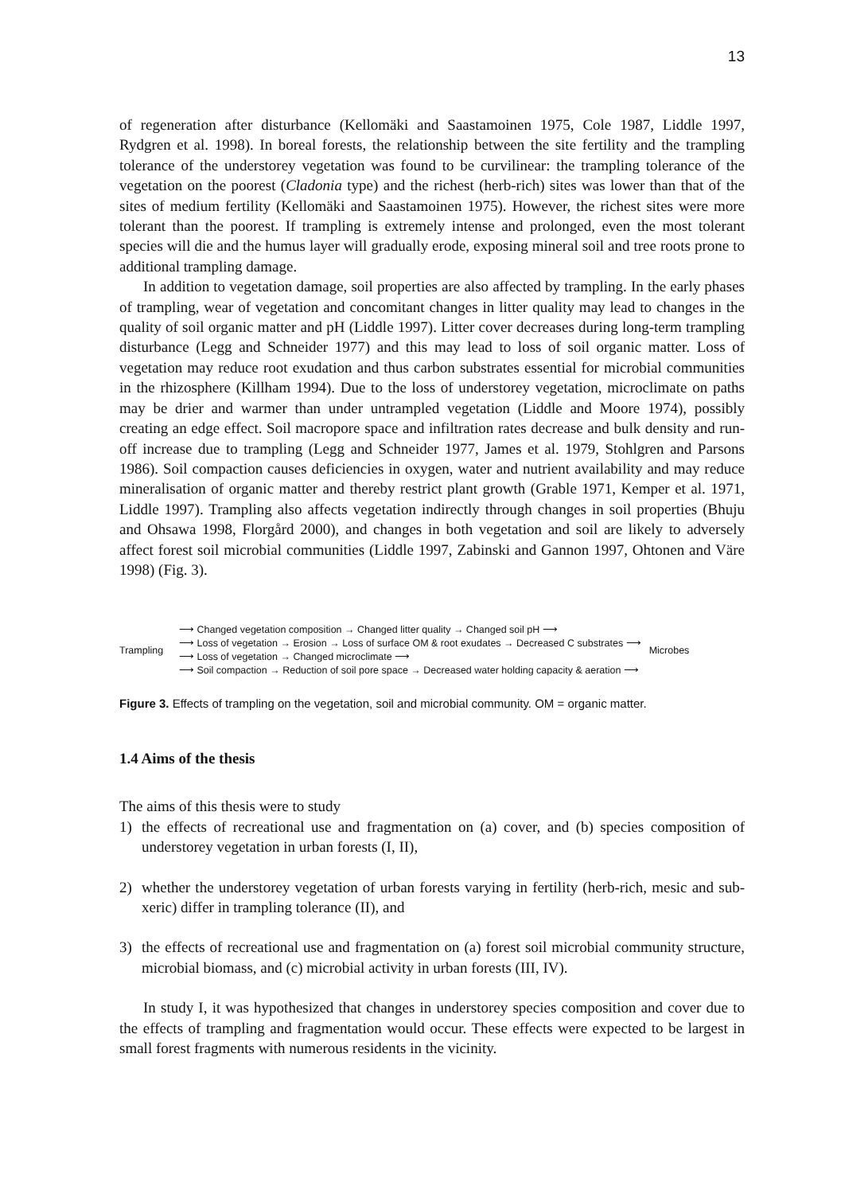13
of regeneration after disturbance (Kellomäki and Saastamoinen 1975, Cole 1987, Liddle 1997, Rydgren et al. 1998). In boreal forests, the relationship between the site fertility and the trampling tolerance of the understorey vegetation was found to be curvilinear: the trampling tolerance of the vegetation on the poorest (Cladonia type) and the richest (herb-rich) sites was lower than that of the sites of medium fertility (Kellomäki and Saastamoinen 1975). However, the richest sites were more tolerant than the poorest. If trampling is extremely intense and prolonged, even the most tolerant species will die and the humus layer will gradually erode, exposing mineral soil and tree roots prone to additional trampling damage.
In addition to vegetation damage, soil properties are also affected by trampling. In the early phases of trampling, wear of vegetation and concomitant changes in litter quality may lead to changes in the quality of soil organic matter and pH (Liddle 1997). Litter cover decreases during long-term trampling disturbance (Legg and Schneider 1977) and this may lead to loss of soil organic matter. Loss of vegetation may reduce root exudation and thus carbon substrates essential for microbial communities in the rhizosphere (Killham 1994). Due to the loss of understorey vegetation, microclimate on paths may be drier and warmer than under untrampled vegetation (Liddle and Moore 1974), possibly creating an edge effect. Soil macropore space and infiltration rates decrease and bulk density and run-off increase due to trampling (Legg and Schneider 1977, James et al. 1979, Stohlgren and Parsons 1986). Soil compaction causes deficiencies in oxygen, water and nutrient availability and may reduce mineralisation of organic matter and thereby restrict plant growth (Grable 1971, Kemper et al. 1971, Liddle 1997). Trampling also affects vegetation indirectly through changes in soil properties (Bhuju and Ohsawa 1998, Florgård 2000), and changes in both vegetation and soil are likely to adversely affect forest soil microbial communities (Liddle 1997, Zabinski and Gannon 1997, Ohtonen and Väre 1998) (Fig. 3).
Trampling
⟶ Changed vegetation composition → Changed litter quality → Changed soil pH ⟶
⟶ Loss of vegetation → Erosion → Loss of surface OM & root exudates → Decreased C substrates ⟶
⟶ Loss of vegetation → Changed microclimate ⟶
⟶ Soil compaction → Reduction of soil pore space → Decreased water holding capacity & aeration ⟶
Microbes
Figure 3. Effects of trampling on the vegetation, soil and microbial community. OM = organic matter.
1.4 Aims of the thesis
The aims of this thesis were to study
1) the effects of recreational use and fragmentation on (a) cover, and (b) species composition of understorey vegetation in urban forests (I, II),
2) whether the understorey vegetation of urban forests varying in fertility (herb-rich, mesic and sub-xeric) differ in trampling tolerance (II), and
3) the effects of recreational use and fragmentation on (a) forest soil microbial community structure, microbial biomass, and (c) microbial activity in urban forests (III, IV).
In study I, it was hypothesized that changes in understorey species composition and cover due to the effects of trampling and fragmentation would occur. These effects were expected to be largest in small forest fragments with numerous residents in the vicinity.